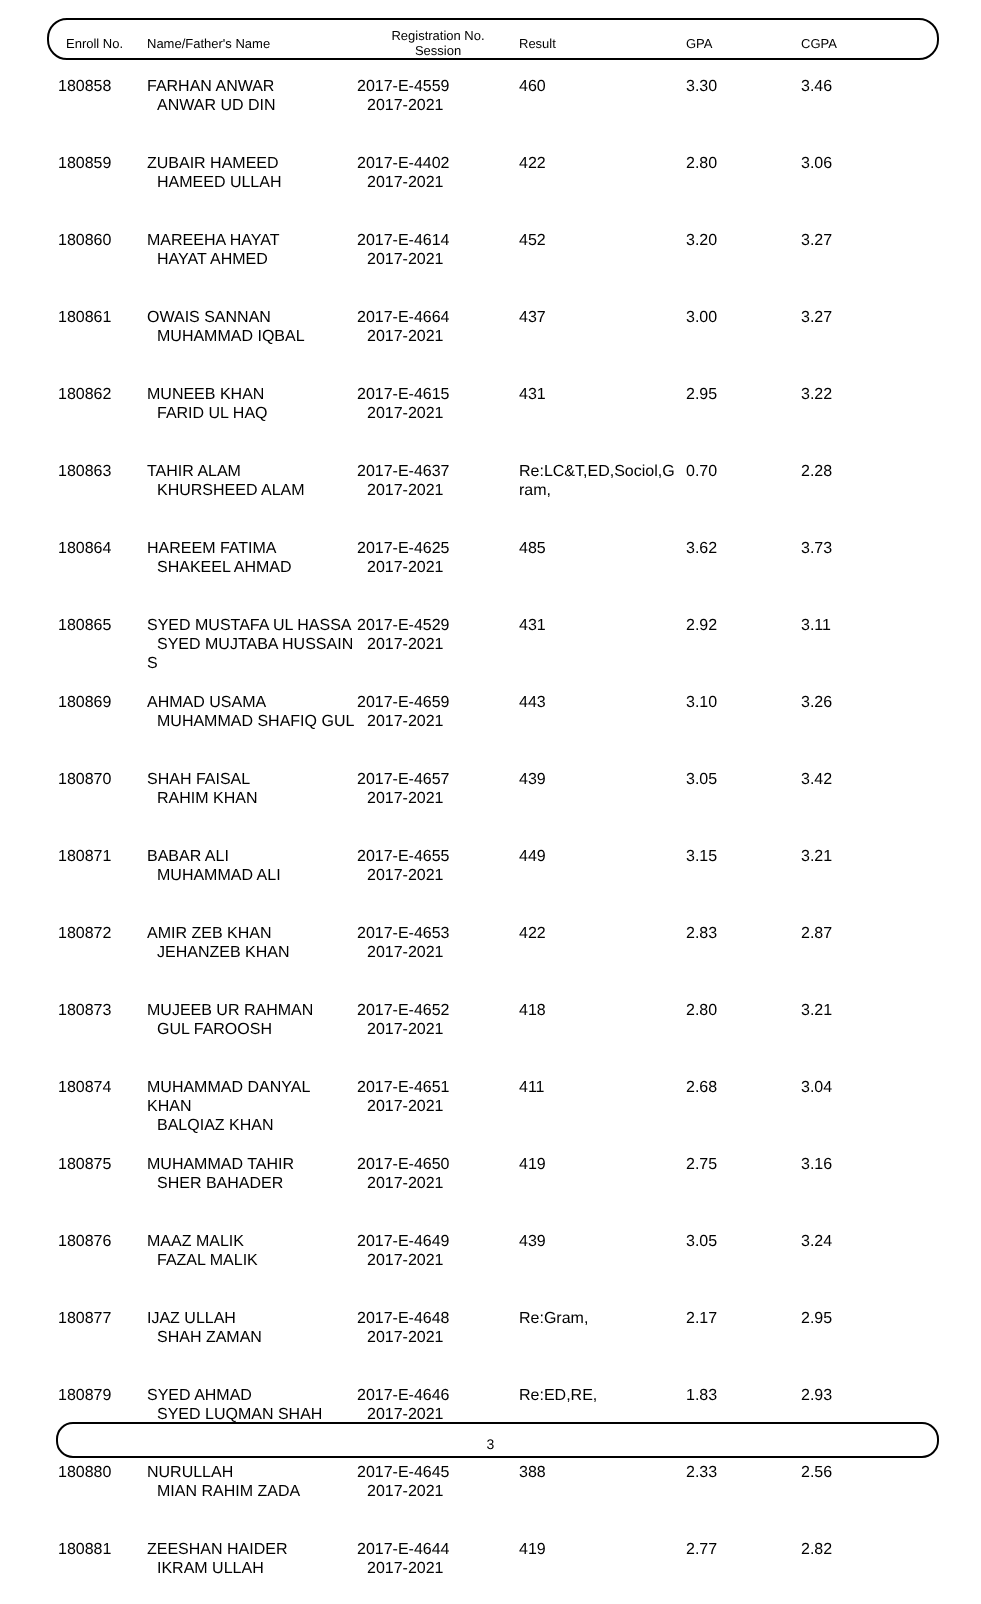| Enroll No. | Name/Father's Name | Registration No. Session | Result | GPA | CGPA |
| --- | --- | --- | --- | --- | --- |
| 180858 | FARHAN ANWAR ANWAR UD DIN | 2017-E-4559 2017-2021 | 460 | 3.30 | 3.46 |
| 180859 | ZUBAIR HAMEED HAMEED ULLAH | 2017-E-4402 2017-2021 | 422 | 2.80 | 3.06 |
| 180860 | MAREEHA HAYAT HAYAT AHMED | 2017-E-4614 2017-2021 | 452 | 3.20 | 3.27 |
| 180861 | OWAIS SANNAN MUHAMMAD IQBAL | 2017-E-4664 2017-2021 | 437 | 3.00 | 3.27 |
| 180862 | MUNEEB KHAN FARID UL HAQ | 2017-E-4615 2017-2021 | 431 | 2.95 | 3.22 |
| 180863 | TAHIR ALAM KHURSHEED ALAM | 2017-E-4637 2017-2021 | Re:LC&T,ED,Sociol,G ram, | 0.70 | 2.28 |
| 180864 | HAREEM FATIMA SHAKEEL AHMAD | 2017-E-4625 2017-2021 | 485 | 3.62 | 3.73 |
| 180865 | SYED MUSTAFA UL HASSA SYED MUJTABA HUSSAIN S | 2017-E-4529 2017-2021 | 431 | 2.92 | 3.11 |
| 180869 | AHMAD USAMA MUHAMMAD SHAFIQ GUL | 2017-E-4659 2017-2021 | 443 | 3.10 | 3.26 |
| 180870 | SHAH FAISAL RAHIM KHAN | 2017-E-4657 2017-2021 | 439 | 3.05 | 3.42 |
| 180871 | BABAR ALI MUHAMMAD ALI | 2017-E-4655 2017-2021 | 449 | 3.15 | 3.21 |
| 180872 | AMIR ZEB KHAN JEHANZEB KHAN | 2017-E-4653 2017-2021 | 422 | 2.83 | 2.87 |
| 180873 | MUJEEB UR RAHMAN GUL FAROOSH | 2017-E-4652 2017-2021 | 418 | 2.80 | 3.21 |
| 180874 | MUHAMMAD DANYAL KHAN BALQIAZ KHAN | 2017-E-4651 2017-2021 | 411 | 2.68 | 3.04 |
| 180875 | MUHAMMAD TAHIR SHER BAHADER | 2017-E-4650 2017-2021 | 419 | 2.75 | 3.16 |
| 180876 | MAAZ MALIK FAZAL MALIK | 2017-E-4649 2017-2021 | 439 | 3.05 | 3.24 |
| 180877 | IJAZ ULLAH SHAH ZAMAN | 2017-E-4648 2017-2021 | Re:Gram, | 2.17 | 2.95 |
| 180879 | SYED AHMAD SYED LUQMAN SHAH | 2017-E-4646 2017-2021 | Re:ED,RE, | 1.83 | 2.93 |
| 180880 | NURULLAH MIAN RAHIM ZADA | 2017-E-4645 2017-2021 | 388 | 2.33 | 2.56 |
| 180881 | ZEESHAN HAIDER IKRAM ULLAH | 2017-E-4644 2017-2021 | 419 | 2.77 | 2.82 |
3